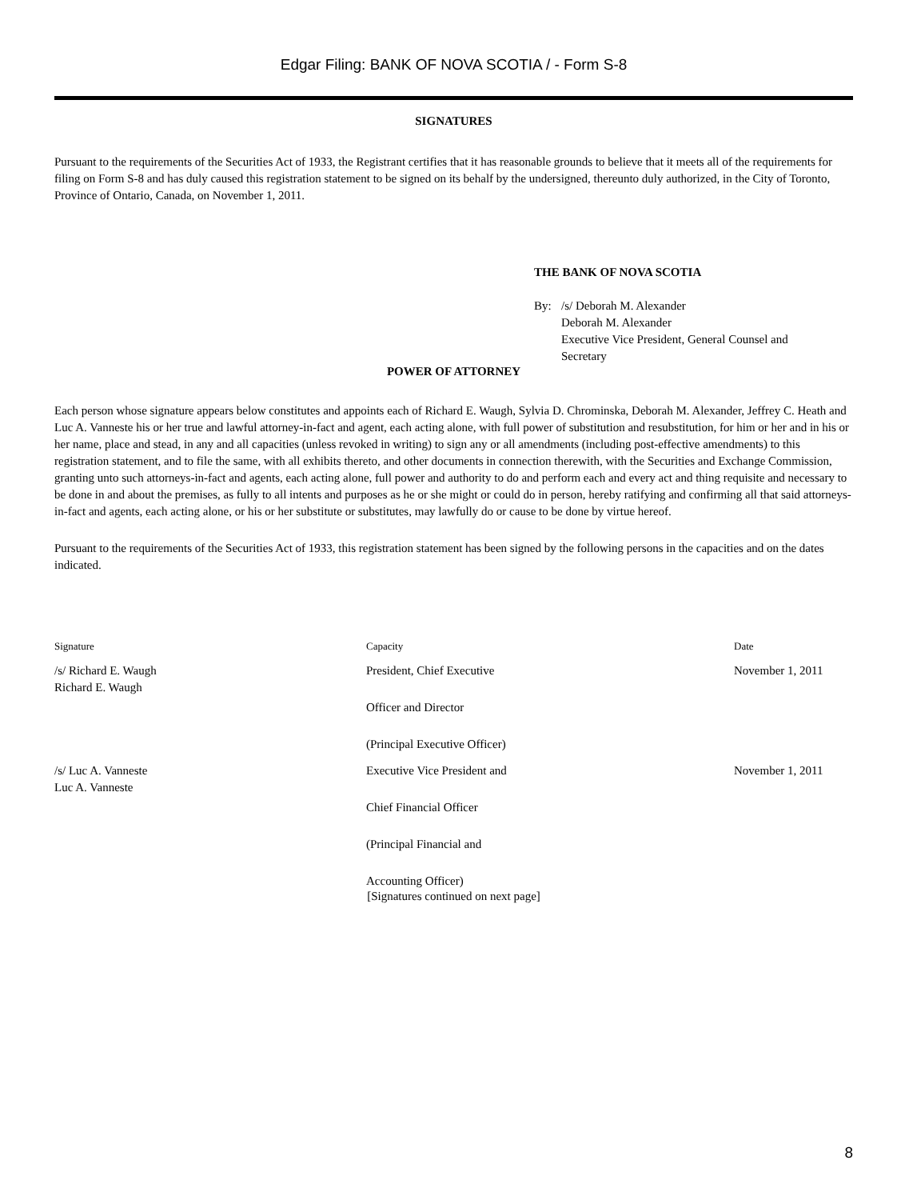Edgar Filing: BANK OF NOVA SCOTIA / - Form S-8
SIGNATURES
Pursuant to the requirements of the Securities Act of 1933, the Registrant certifies that it has reasonable grounds to believe that it meets all of the requirements for filing on Form S-8 and has duly caused this registration statement to be signed on its behalf by the undersigned, thereunto duly authorized, in the City of Toronto, Province of Ontario, Canada, on November 1, 2011.
THE BANK OF NOVA SCOTIA
By: /s/ Deborah M. Alexander
Deborah M. Alexander
Executive Vice President, General Counsel and
Secretary
POWER OF ATTORNEY
Each person whose signature appears below constitutes and appoints each of Richard E. Waugh, Sylvia D. Chrominska, Deborah M. Alexander, Jeffrey C. Heath and Luc A. Vanneste his or her true and lawful attorney-in-fact and agent, each acting alone, with full power of substitution and resubstitution, for him or her and in his or her name, place and stead, in any and all capacities (unless revoked in writing) to sign any or all amendments (including post-effective amendments) to this registration statement, and to file the same, with all exhibits thereto, and other documents in connection therewith, with the Securities and Exchange Commission, granting unto such attorneys-in-fact and agents, each acting alone, full power and authority to do and perform each and every act and thing requisite and necessary to be done in and about the premises, as fully to all intents and purposes as he or she might or could do in person, hereby ratifying and confirming all that said attorneys-in-fact and agents, each acting alone, or his or her substitute or substitutes, may lawfully do or cause to be done by virtue hereof.
Pursuant to the requirements of the Securities Act of 1933, this registration statement has been signed by the following persons in the capacities and on the dates indicated.
| Signature | Capacity | Date |
| --- | --- | --- |
| /s/ Richard E. Waugh Richard E. Waugh | President, Chief Executive Officer and Director (Principal Executive Officer) | November 1, 2011 |
| /s/ Luc A. Vanneste Luc A. Vanneste | Executive Vice President and Chief Financial Officer (Principal Financial and Accounting Officer) | November 1, 2011 |
[Signatures continued on next page]
8